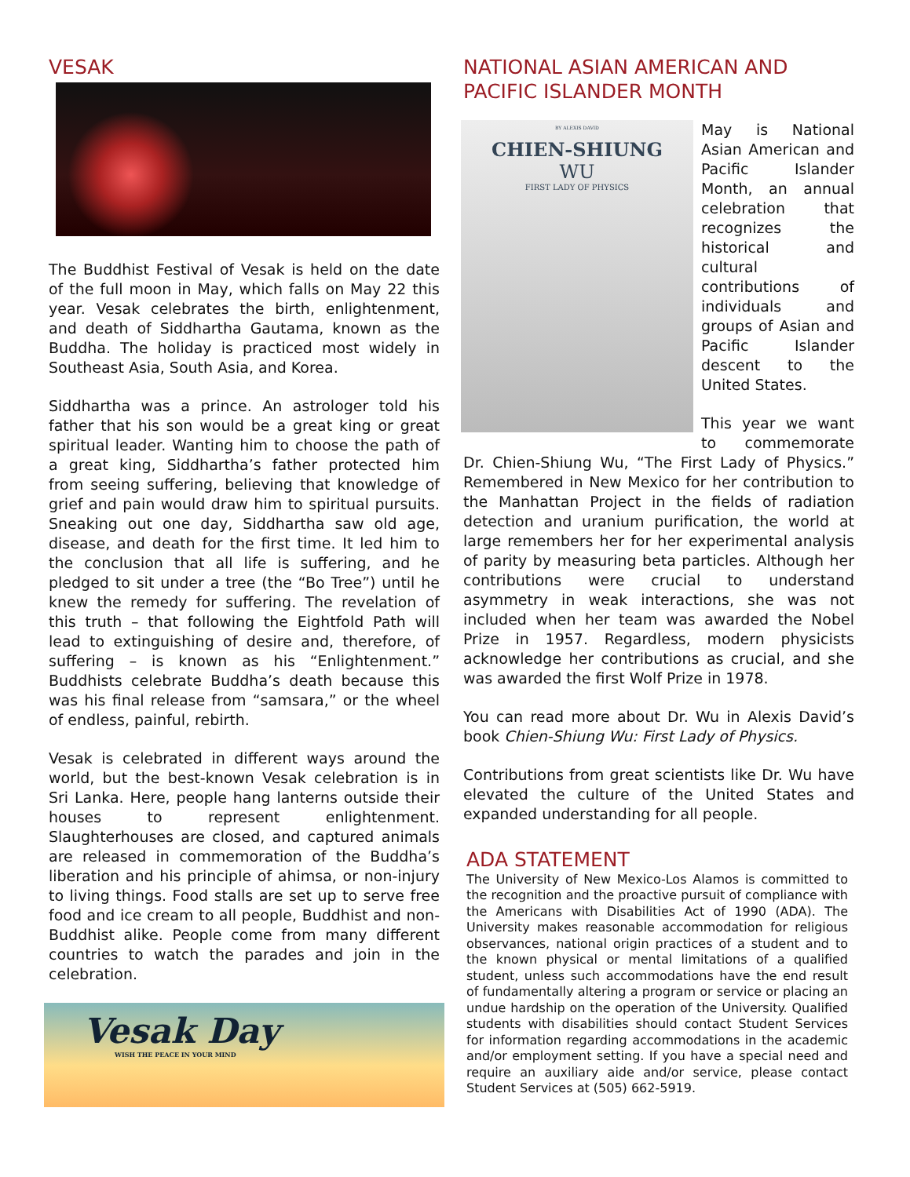VESAK
The Buddhist Festival of Vesak is held on the date of the full moon in May, which falls on May 22 this year. Vesak celebrates the birth, enlightenment, and death of Siddhartha Gautama, known as the Buddha. The holiday is practiced most widely in Southeast Asia, South Asia, and Korea.
Siddhartha was a prince. An astrologer told his father that his son would be a great king or great spiritual leader. Wanting him to choose the path of a great king, Siddhartha’s father protected him from seeing suffering, believing that knowledge of grief and pain would draw him to spiritual pursuits. Sneaking out one day, Siddhartha saw old age, disease, and death for the first time. It led him to the conclusion that all life is suffering, and he pledged to sit under a tree (the “Bo Tree”) until he knew the remedy for suffering. The revelation of this truth – that following the Eightfold Path will lead to extinguishing of desire and, therefore, of suffering – is known as his “Enlightenment.” Buddhists celebrate Buddha’s death because this was his final release from “samsara,” or the wheel of endless, painful, rebirth.
Vesak is celebrated in different ways around the world, but the best-known Vesak celebration is in Sri Lanka. Here, people hang lanterns outside their houses to represent enlightenment. Slaughterhouses are closed, and captured animals are released in commemoration of the Buddha’s liberation and his principle of ahimsa, or non-injury to living things. Food stalls are set up to serve free food and ice cream to all people, Buddhist and non-Buddhist alike. People come from many different countries to watch the parades and join in the celebration.
Vesak Day
WISH THE PEACE IN YOUR MIND
NATIONAL ASIAN AMERICAN AND PACIFIC ISLANDER MONTH
BY ALEXIS DAVID
CHIEN-SHIUNG
WU
FIRST LADY OF PHYSICS
May is National Asian American and Pacific Islander Month, an annual celebration that recognizes the historical and cultural contributions of individuals and groups of Asian and Pacific Islander descent to the United States.
This year we want to commemorate Dr. Chien-Shiung Wu, “The First Lady of Physics.” Remembered in New Mexico for her contribution to the Manhattan Project in the fields of radiation detection and uranium purification, the world at large remembers her for her experimental analysis of parity by measuring beta particles. Although her contributions were crucial to understand asymmetry in weak interactions, she was not included when her team was awarded the Nobel Prize in 1957. Regardless, modern physicists acknowledge her contributions as crucial, and she was awarded the first Wolf Prize in 1978.
You can read more about Dr. Wu in Alexis David’s book Chien-Shiung Wu: First Lady of Physics.
Contributions from great scientists like Dr. Wu have elevated the culture of the United States and expanded understanding for all people.
ADA STATEMENT
The University of New Mexico-Los Alamos is committed to the recognition and the proactive pursuit of compliance with the Americans with Disabilities Act of 1990 (ADA). The University makes reasonable accommodation for religious observances, national origin practices of a student and to the known physical or mental limitations of a qualified student, unless such accommodations have the end result of fundamentally altering a program or service or placing an undue hardship on the operation of the University. Qualified students with disabilities should contact Student Services for information regarding accommodations in the academic and/or employment setting. If you have a special need and require an auxiliary aide and/or service, please contact Student Services at (505) 662-5919.